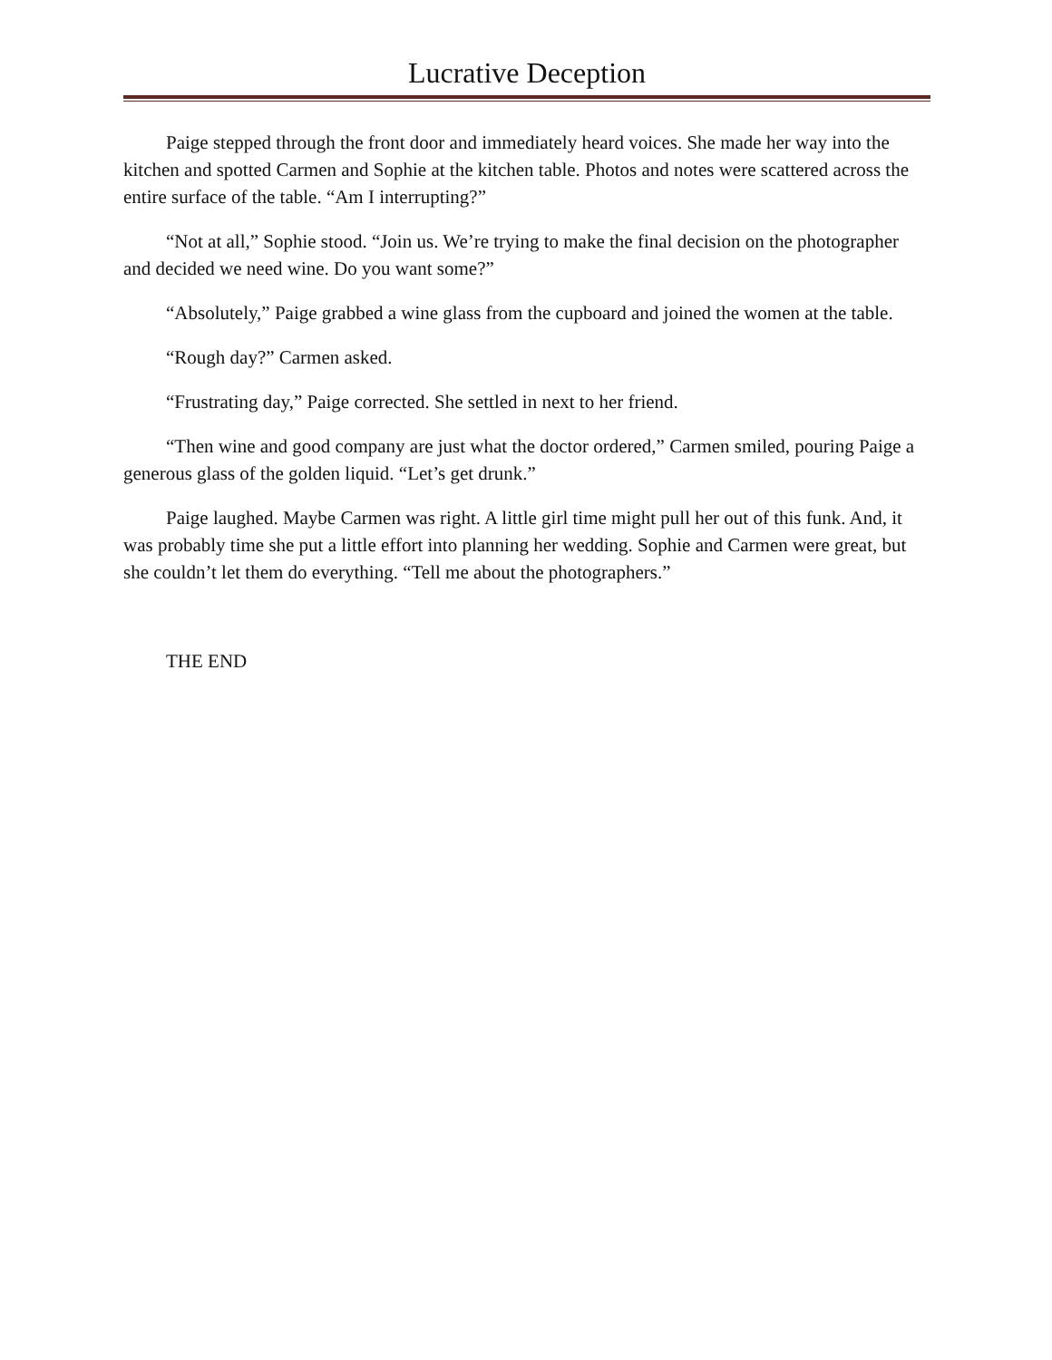Lucrative Deception
Paige stepped through the front door and immediately heard voices. She made her way into the kitchen and spotted Carmen and Sophie at the kitchen table. Photos and notes were scattered across the entire surface of the table. “Am I interrupting?”
“Not at all,” Sophie stood. “Join us. We’re trying to make the final decision on the photographer and decided we need wine. Do you want some?”
“Absolutely,” Paige grabbed a wine glass from the cupboard and joined the women at the table.
“Rough day?” Carmen asked.
“Frustrating day,” Paige corrected. She settled in next to her friend.
“Then wine and good company are just what the doctor ordered,” Carmen smiled, pouring Paige a generous glass of the golden liquid. “Let’s get drunk.”
Paige laughed. Maybe Carmen was right. A little girl time might pull her out of this funk. And, it was probably time she put a little effort into planning her wedding. Sophie and Carmen were great, but she couldn’t let them do everything. “Tell me about the photographers.”
THE END